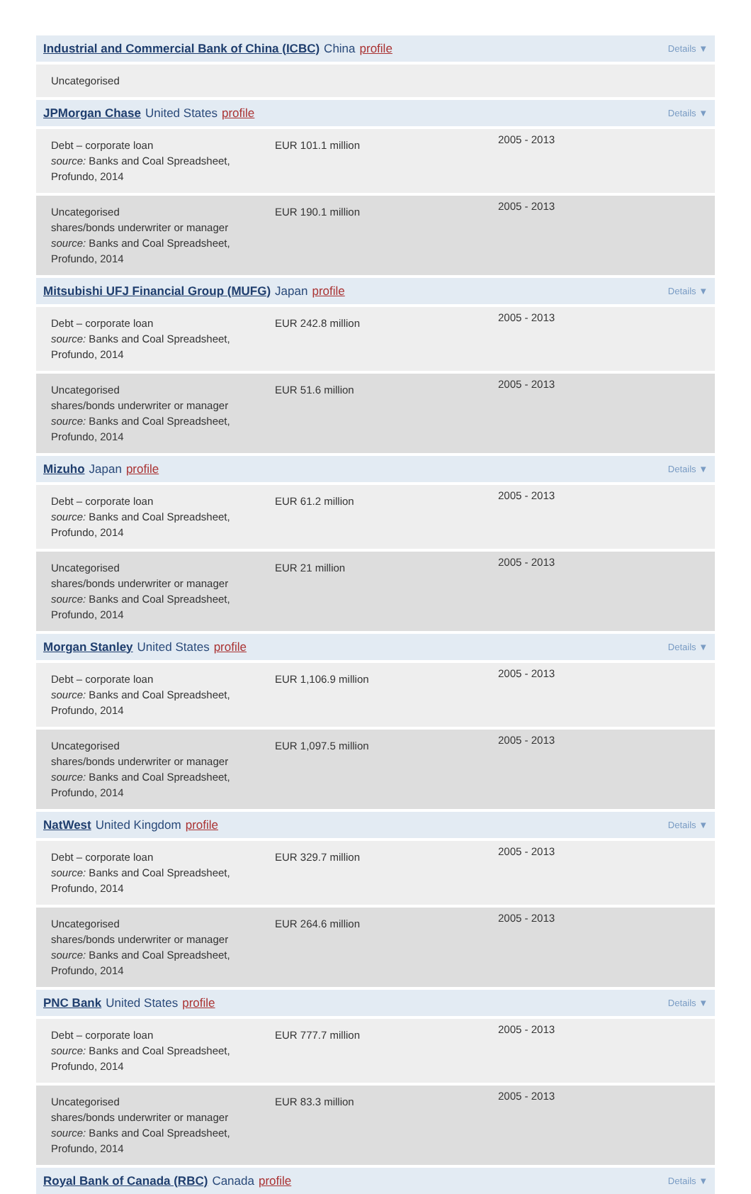Industrial and Commercial Bank of China (ICBC) China profile Details ▼
Uncategorised
JPMorgan Chase United States profile Details ▼
Debt – corporate loan
source: Banks and Coal Spreadsheet, Profundo, 2014
EUR 101.1 million
2005 - 2013
Uncategorised
shares/bonds underwriter or manager
source: Banks and Coal Spreadsheet, Profundo, 2014
EUR 190.1 million
2005 - 2013
Mitsubishi UFJ Financial Group (MUFG) Japan profile Details ▼
Debt – corporate loan
source: Banks and Coal Spreadsheet, Profundo, 2014
EUR 242.8 million
2005 - 2013
Uncategorised
shares/bonds underwriter or manager
source: Banks and Coal Spreadsheet, Profundo, 2014
EUR 51.6 million
2005 - 2013
Mizuho Japan profile Details ▼
Debt – corporate loan
source: Banks and Coal Spreadsheet, Profundo, 2014
EUR 61.2 million
2005 - 2013
Uncategorised
shares/bonds underwriter or manager
source: Banks and Coal Spreadsheet, Profundo, 2014
EUR 21 million
2005 - 2013
Morgan Stanley United States profile Details ▼
Debt – corporate loan
source: Banks and Coal Spreadsheet, Profundo, 2014
EUR 1,106.9 million
2005 - 2013
Uncategorised
shares/bonds underwriter or manager
source: Banks and Coal Spreadsheet, Profundo, 2014
EUR 1,097.5 million
2005 - 2013
NatWest United Kingdom profile Details ▼
Debt – corporate loan
source: Banks and Coal Spreadsheet, Profundo, 2014
EUR 329.7 million
2005 - 2013
Uncategorised
shares/bonds underwriter or manager
source: Banks and Coal Spreadsheet, Profundo, 2014
EUR 264.6 million
2005 - 2013
PNC Bank United States profile Details ▼
Debt – corporate loan
source: Banks and Coal Spreadsheet, Profundo, 2014
EUR 777.7 million
2005 - 2013
Uncategorised
shares/bonds underwriter or manager
source: Banks and Coal Spreadsheet, Profundo, 2014
EUR 83.3 million
2005 - 2013
Royal Bank of Canada (RBC) Canada profile Details ▼